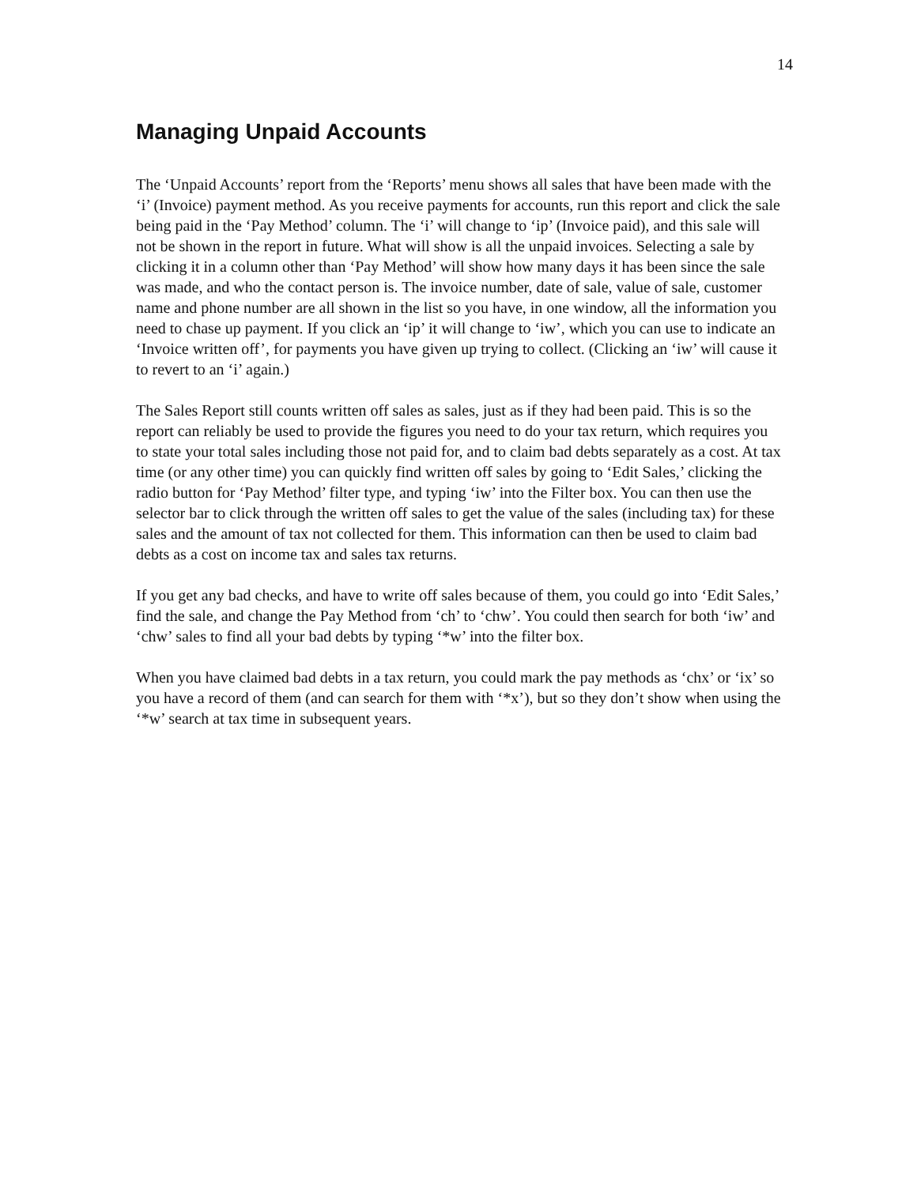14
Managing Unpaid Accounts
The ‘Unpaid Accounts’ report from the ‘Reports’ menu shows all sales that have been made with the ‘i’ (Invoice) payment method. As you receive payments for accounts, run this report and click the sale being paid in the ‘Pay Method’ column. The ‘i’ will change to ‘ip’ (Invoice paid), and this sale will not be shown in the report in future. What will show is all the unpaid invoices. Selecting a sale by clicking it in a column other than ‘Pay Method’ will show how many days it has been since the sale was made, and who the contact person is. The invoice number, date of sale, value of sale, customer name and phone number are all shown in the list so you have, in one window, all the information you need to chase up payment. If you click an ‘ip’ it will change to ‘iw’, which you can use to indicate an ‘Invoice written off’, for payments you have given up trying to collect. (Clicking an ‘iw’ will cause it to revert to an ‘i’ again.)
The Sales Report still counts written off sales as sales, just as if they had been paid. This is so the report can reliably be used to provide the figures you need to do your tax return, which requires you to state your total sales including those not paid for, and to claim bad debts separately as a cost. At tax time (or any other time) you can quickly find written off sales by going to ‘Edit Sales,’ clicking the radio button for ‘Pay Method’ filter type, and typing ‘iw’ into the Filter box. You can then use the selector bar to click through the written off sales to get the value of the sales (including tax) for these sales and the amount of tax not collected for them. This information can then be used to claim bad debts as a cost on income tax and sales tax returns.
If you get any bad checks, and have to write off sales because of them, you could go into ‘Edit Sales,’ find the sale, and change the Pay Method from ‘ch’ to ‘chw’. You could then search for both ‘iw’ and ‘chw’ sales to find all your bad debts by typing ‘*w’ into the filter box.
When you have claimed bad debts in a tax return, you could mark the pay methods as ‘chx’ or ‘ix’ so you have a record of them (and can search for them with ‘*x’), but so they don’t show when using the ‘*w’ search at tax time in subsequent years.